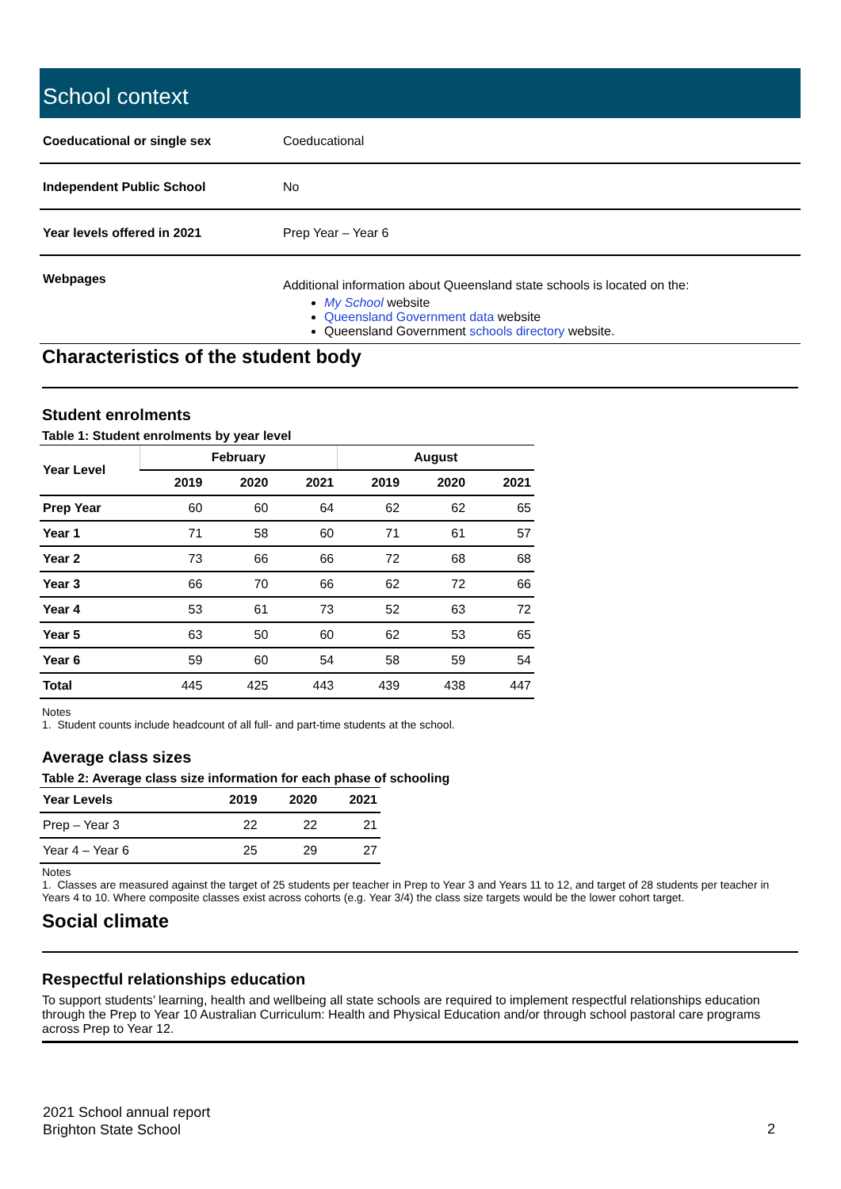School context
| Coeducational or single sex | Coeducational |
| Independent Public School | No |
| Year levels offered in 2021 | Prep Year – Year 6 |
| Webpages | Additional information about Queensland state schools is located on the: My School website Queensland Government data website Queensland Government schools directory website. |
Characteristics of the student body
Student enrolments
Table 1: Student enrolments by year level
| Year Level | February | | | August | | |
| --- | --- | --- | --- | --- | --- | --- |
| | 2019 | 2020 | 2021 | 2019 | 2020 | 2021 |
| Prep Year | 60 | 60 | 64 | 62 | 62 | 65 |
| Year 1 | 71 | 58 | 60 | 71 | 61 | 57 |
| Year 2 | 73 | 66 | 66 | 72 | 68 | 68 |
| Year 3 | 66 | 70 | 66 | 62 | 72 | 66 |
| Year 4 | 53 | 61 | 73 | 52 | 63 | 72 |
| Year 5 | 63 | 50 | 60 | 62 | 53 | 65 |
| Year 6 | 59 | 60 | 54 | 58 | 59 | 54 |
| Total | 445 | 425 | 443 | 439 | 438 | 447 |
Notes
1. Student counts include headcount of all full- and part-time students at the school.
Average class sizes
Table 2: Average class size information for each phase of schooling
| Year Levels | 2019 | 2020 | 2021 |
| --- | --- | --- | --- |
| Prep – Year 3 | 22 | 22 | 21 |
| Year 4 – Year 6 | 25 | 29 | 27 |
Notes
1. Classes are measured against the target of 25 students per teacher in Prep to Year 3 and Years 11 to 12, and target of 28 students per teacher in Years 4 to 10. Where composite classes exist across cohorts (e.g. Year 3/4) the class size targets would be the lower cohort target.
Social climate
Respectful relationships education
To support students’ learning, health and wellbeing all state schools are required to implement respectful relationships education through the Prep to Year 10 Australian Curriculum: Health and Physical Education and/or through school pastoral care programs across Prep to Year 12.
2021 School annual report
Brighton State School
2